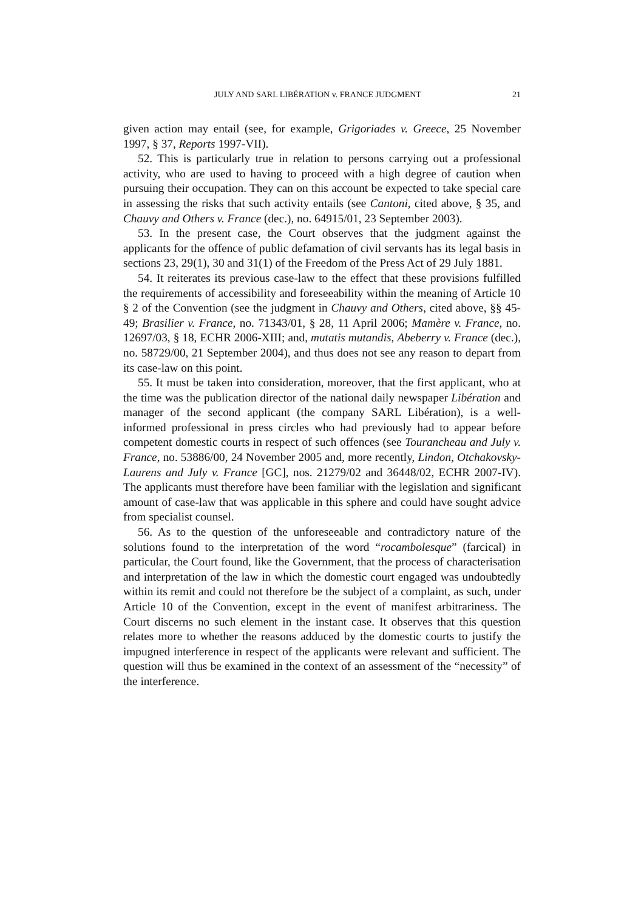JULY AND SARL LIBÉRATION v. FRANCE JUDGMENT 21
given action may entail (see, for example, Grigoriades v. Greece, 25 November 1997, § 37, Reports 1997-VII).
52. This is particularly true in relation to persons carrying out a professional activity, who are used to having to proceed with a high degree of caution when pursuing their occupation. They can on this account be expected to take special care in assessing the risks that such activity entails (see Cantoni, cited above, § 35, and Chauvy and Others v. France (dec.), no. 64915/01, 23 September 2003).
53. In the present case, the Court observes that the judgment against the applicants for the offence of public defamation of civil servants has its legal basis in sections 23, 29(1), 30 and 31(1) of the Freedom of the Press Act of 29 July 1881.
54. It reiterates its previous case-law to the effect that these provisions fulfilled the requirements of accessibility and foreseeability within the meaning of Article 10 § 2 of the Convention (see the judgment in Chauvy and Others, cited above, §§ 45-49; Brasilier v. France, no. 71343/01, § 28, 11 April 2006; Mamère v. France, no. 12697/03, § 18, ECHR 2006-XIII; and, mutatis mutandis, Abeberry v. France (dec.), no. 58729/00, 21 September 2004), and thus does not see any reason to depart from its case-law on this point.
55. It must be taken into consideration, moreover, that the first applicant, who at the time was the publication director of the national daily newspaper Libération and manager of the second applicant (the company SARL Libération), is a well-informed professional in press circles who had previously had to appear before competent domestic courts in respect of such offences (see Tourancheau and July v. France, no. 53886/00, 24 November 2005 and, more recently, Lindon, Otchakovsky-Laurens and July v. France [GC], nos. 21279/02 and 36448/02, ECHR 2007-IV). The applicants must therefore have been familiar with the legislation and significant amount of case-law that was applicable in this sphere and could have sought advice from specialist counsel.
56. As to the question of the unforeseeable and contradictory nature of the solutions found to the interpretation of the word “rocambolesque” (farcical) in particular, the Court found, like the Government, that the process of characterisation and interpretation of the law in which the domestic court engaged was undoubtedly within its remit and could not therefore be the subject of a complaint, as such, under Article 10 of the Convention, except in the event of manifest arbitrariness. The Court discerns no such element in the instant case. It observes that this question relates more to whether the reasons adduced by the domestic courts to justify the impugned interference in respect of the applicants were relevant and sufficient. The question will thus be examined in the context of an assessment of the “necessity” of the interference.